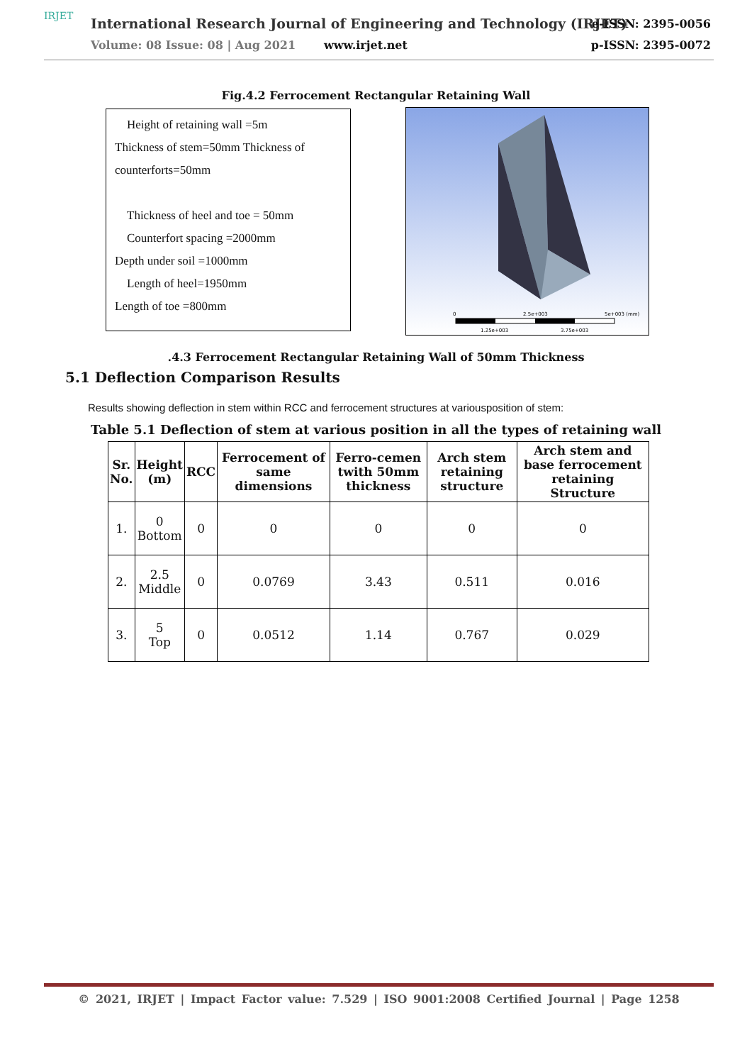IRJET
International Research Journal of Engineering and Technology (IRJET)
e-ISSN: 2395-0056
Volume: 08 Issue: 08 | Aug 2021
www.irjet.net p-ISSN: 2395-0072
Fig.4.2 Ferrocement Rectangular Retaining Wall
Height of retaining wall =5m
Thickness of stem=50mm Thickness of counterforts=50mm
Thickness of heel and toe = 50mm
Counterfort spacing =2000mm
Depth under soil =1000mm
Length of heel=1950mm
Length of toe =800mm
0
2.5e+003
5e+003 (mm)
1.25e+003
3.75e+003
.4.3 Ferrocement Rectangular Retaining Wall of 50mm Thickness
5.1 Deflection Comparison Results
Results showing deflection in stem within RCC and ferrocement structures at variousposition of stem:
Table 5.1 Deflection of stem at various position in all the types of retaining wall
| Sr. No. | Height (m) | RCC | Ferrocement of same dimensions | Ferro-cemen twith 50mm thickness | Arch stem retaining structure | Arch stem and base ferrocement retaining Structure |
| --- | --- | --- | --- | --- | --- | --- |
| 1. | 0 Bottom | 0 | 0 | 0 | 0 | 0 |
| 2. | 2.5 Middle | 0 | 0.0769 | 3.43 | 0.511 | 0.016 |
| 3. | 5 Top | 0 | 0.0512 | 1.14 | 0.767 | 0.029 |
© 2021, IRJET | Impact Factor value: 7.529 | ISO 9001:2008 Certified Journal | Page 1258